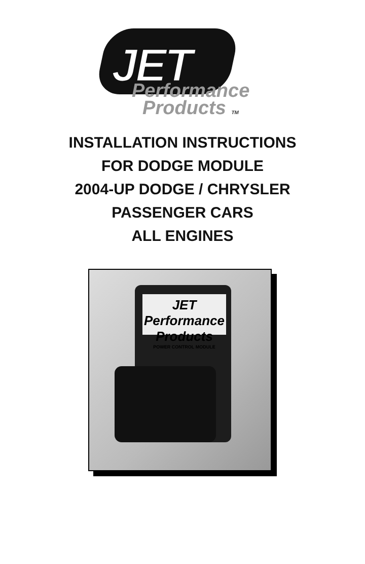JET
Performance
Products TM
INSTALLATION INSTRUCTIONS
FOR DODGE MODULE
2004-UP DODGE / CHRYSLER
PASSENGER CARS
ALL ENGINES
JET Performance Products
POWER CONTROL MODULE